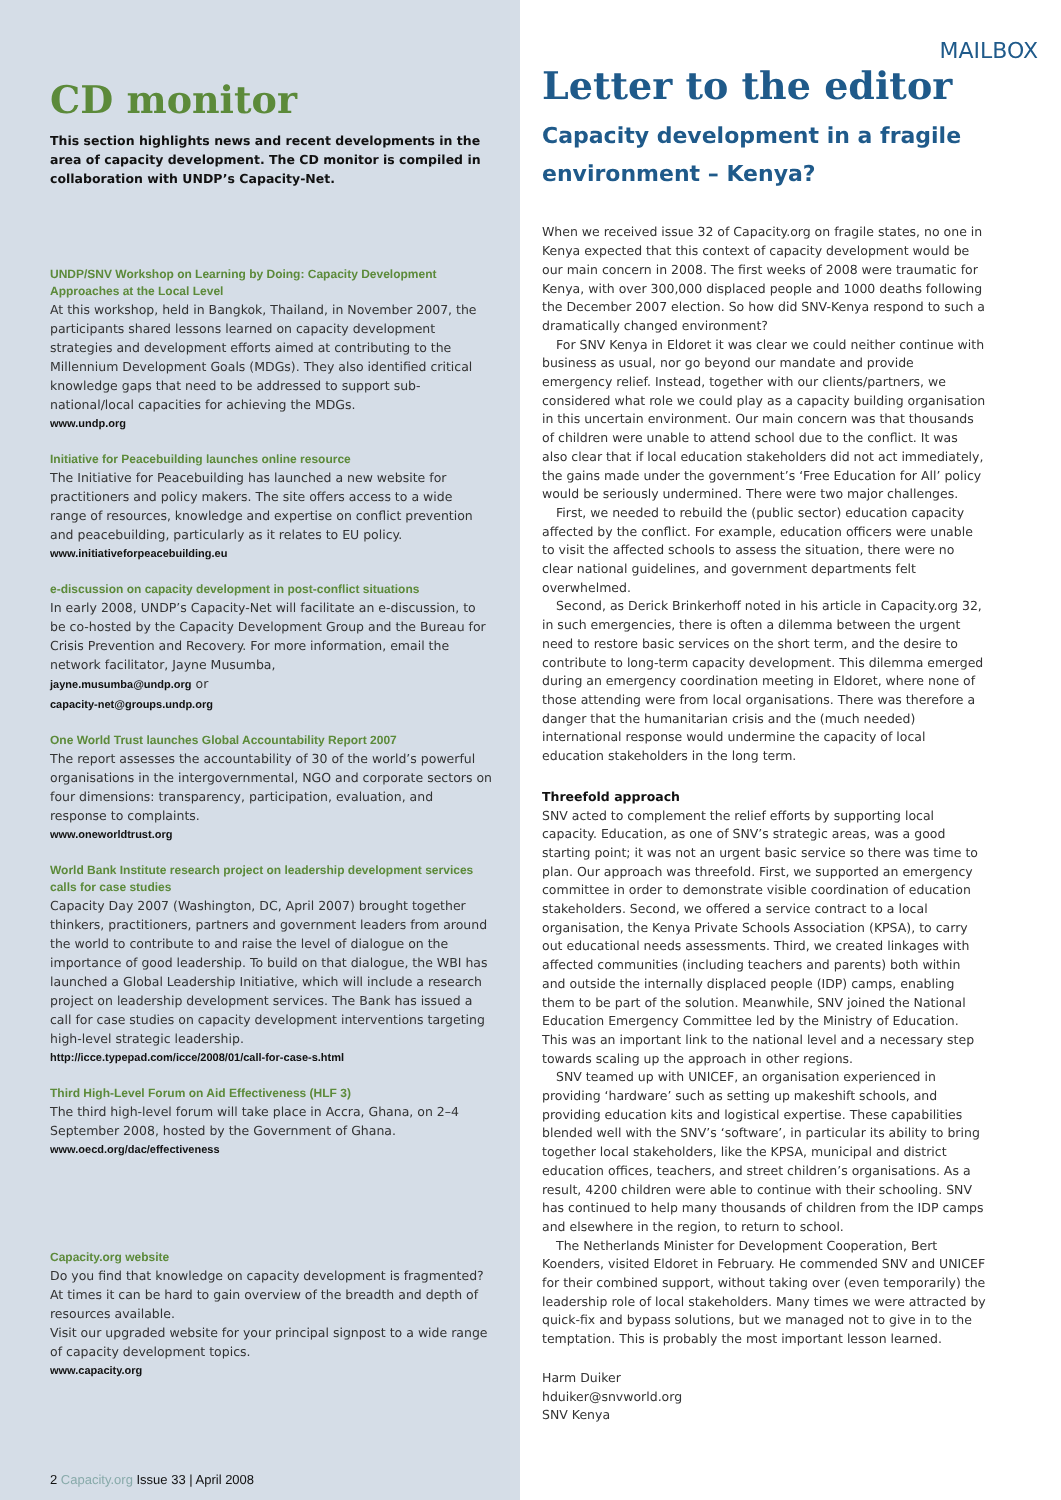CD monitor
This section highlights news and recent developments in the area of capacity development. The CD monitor is compiled in collaboration with UNDP’s Capacity-Net.
UNDP/SNV Workshop on Learning by Doing: Capacity Development Approaches at the Local Level
At this workshop, held in Bangkok, Thailand, in November 2007, the participants shared lessons learned on capacity development strategies and development efforts aimed at contributing to the Millennium Development Goals (MDGs). They also identified critical knowledge gaps that need to be addressed to support sub-national/local capacities for achieving the MDGs.
www.undp.org
Initiative for Peacebuilding launches online resource
The Initiative for Peacebuilding has launched a new website for practitioners and policy makers. The site offers access to a wide range of resources, knowledge and expertise on conflict prevention and peacebuilding, particularly as it relates to EU policy.
www.initiativeforpeacebuilding.eu
e-discussion on capacity development in post-conflict situations
In early 2008, UNDP’s Capacity-Net will facilitate an e-discussion, to be co-hosted by the Capacity Development Group and the Bureau for Crisis Prevention and Recovery. For more information, email the network facilitator, Jayne Musumba,
jayne.musumba@undp.org or
capacity-net@groups.undp.org
One World Trust launches Global Accountability Report 2007
The report assesses the accountability of 30 of the world’s powerful organisations in the intergovernmental, NGO and corporate sectors on four dimensions: transparency, participation, evaluation, and response to complaints.
www.oneworldtrust.org
World Bank Institute research project on leadership development services calls for case studies
Capacity Day 2007 (Washington, DC, April 2007) brought together thinkers, practitioners, partners and government leaders from around the world to contribute to and raise the level of dialogue on the importance of good leadership. To build on that dialogue, the WBI has launched a Global Leadership Initiative, which will include a research project on leadership development services. The Bank has issued a call for case studies on capacity development interventions targeting high-level strategic leadership.
http://icce.typepad.com/icce/2008/01/call-for-case-s.html
Third High-Level Forum on Aid Effectiveness (HLF 3)
The third high-level forum will take place in Accra, Ghana, on 2–4 September 2008, hosted by the Government of Ghana.
www.oecd.org/dac/effectiveness
Capacity.org website
Do you find that knowledge on capacity development is fragmented? At times it can be hard to gain overview of the breadth and depth of resources available.
Visit our upgraded website for your principal signpost to a wide range of capacity development topics.
www.capacity.org
2 Capacity.org Issue 33 | April 2008
MAILBOX
Letter to the editor
Capacity development in a fragile environment – Kenya?
When we received issue 32 of Capacity.org on fragile states, no one in Kenya expected that this context of capacity development would be our main concern in 2008. The first weeks of 2008 were traumatic for Kenya, with over 300,000 displaced people and 1000 deaths following the December 2007 election. So how did SNV-Kenya respond to such a dramatically changed environment?
For SNV Kenya in Eldoret it was clear we could neither continue with business as usual, nor go beyond our mandate and provide emergency relief. Instead, together with our clients/partners, we considered what role we could play as a capacity building organisation in this uncertain environment. Our main concern was that thousands of children were unable to attend school due to the conflict. It was also clear that if local education stakeholders did not act immediately, the gains made under the government’s ‘Free Education for All’ policy would be seriously undermined. There were two major challenges.
First, we needed to rebuild the (public sector) education capacity affected by the conflict. For example, education officers were unable to visit the affected schools to assess the situation, there were no clear national guidelines, and government departments felt overwhelmed.
Second, as Derick Brinkerhoff noted in his article in Capacity.org 32, in such emergencies, there is often a dilemma between the urgent need to restore basic services on the short term, and the desire to contribute to long-term capacity development. This dilemma emerged during an emergency coordination meeting in Eldoret, where none of those attending were from local organisations. There was therefore a danger that the humanitarian crisis and the (much needed) international response would undermine the capacity of local education stakeholders in the long term.
Threefold approach
SNV acted to complement the relief efforts by supporting local capacity. Education, as one of SNV’s strategic areas, was a good starting point; it was not an urgent basic service so there was time to plan. Our approach was threefold. First, we supported an emergency committee in order to demonstrate visible coordination of education stakeholders. Second, we offered a service contract to a local organisation, the Kenya Private Schools Association (KPSA), to carry out educational needs assessments. Third, we created linkages with affected communities (including teachers and parents) both within and outside the internally displaced people (IDP) camps, enabling them to be part of the solution. Meanwhile, SNV joined the National Education Emergency Committee led by the Ministry of Education. This was an important link to the national level and a necessary step towards scaling up the approach in other regions.
SNV teamed up with UNICEF, an organisation experienced in providing ‘hardware’ such as setting up makeshift schools, and providing education kits and logistical expertise. These capabilities blended well with the SNV’s ‘software’, in particular its ability to bring together local stakeholders, like the KPSA, municipal and district education offices, teachers, and street children’s organisations. As a result, 4200 children were able to continue with their schooling. SNV has continued to help many thousands of children from the IDP camps and elsewhere in the region, to return to school.
The Netherlands Minister for Development Cooperation, Bert Koenders, visited Eldoret in February. He commended SNV and UNICEF for their combined support, without taking over (even temporarily) the leadership role of local stakeholders. Many times we were attracted by quick-fix and bypass solutions, but we managed not to give in to the temptation. This is probably the most important lesson learned.
Harm Duiker
hduiker@snvworld.org
SNV Kenya